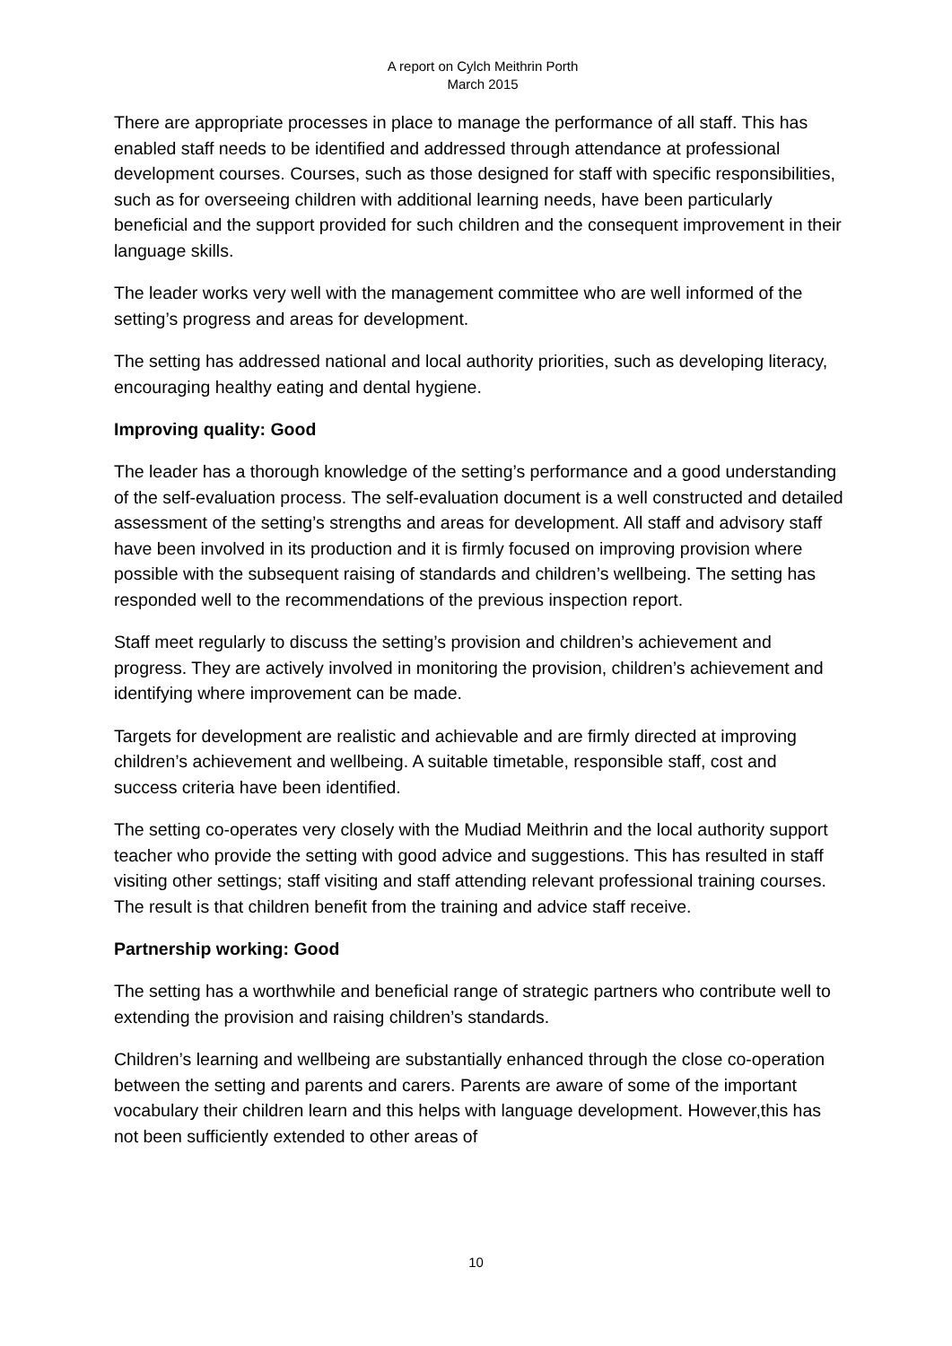A report on Cylch Meithrin Porth
March 2015
There are appropriate processes in place to manage the performance of all staff. This has enabled staff needs to be identified and addressed through attendance at professional development courses. Courses, such as those designed for staff with specific responsibilities, such as for overseeing children with additional learning needs, have been particularly beneficial and the support provided for such children and the consequent improvement in their language skills.
The leader works very well with the management committee who are well informed of the setting’s progress and areas for development.
The setting has addressed national and local authority priorities, such as developing literacy, encouraging healthy eating and dental hygiene.
Improving quality: Good
The leader has a thorough knowledge of the setting’s performance and a good understanding of the self-evaluation process. The self-evaluation document is a well constructed and detailed assessment of the setting’s strengths and areas for development. All staff and advisory staff have been involved in its production and it is firmly focused on improving provision where possible with the subsequent raising of standards and children’s wellbeing. The setting has responded well to the recommendations of the previous inspection report.
Staff meet regularly to discuss the setting’s provision and children’s achievement and progress. They are actively involved in monitoring the provision, children’s achievement and identifying where improvement can be made.
Targets for development are realistic and achievable and are firmly directed at improving children’s achievement and wellbeing. A suitable timetable, responsible staff, cost and success criteria have been identified.
The setting co-operates very closely with the Mudiad Meithrin and the local authority support teacher who provide the setting with good advice and suggestions. This has resulted in staff visiting other settings; staff visiting and staff attending relevant professional training courses. The result is that children benefit from the training and advice staff receive.
Partnership working: Good
The setting has a worthwhile and beneficial range of strategic partners who contribute well to extending the provision and raising children’s standards.
Children’s learning and wellbeing are substantially enhanced through the close co-operation between the setting and parents and carers. Parents are aware of some of the important vocabulary their children learn and this helps with language development. However,this has not been sufficiently extended to other areas of
10